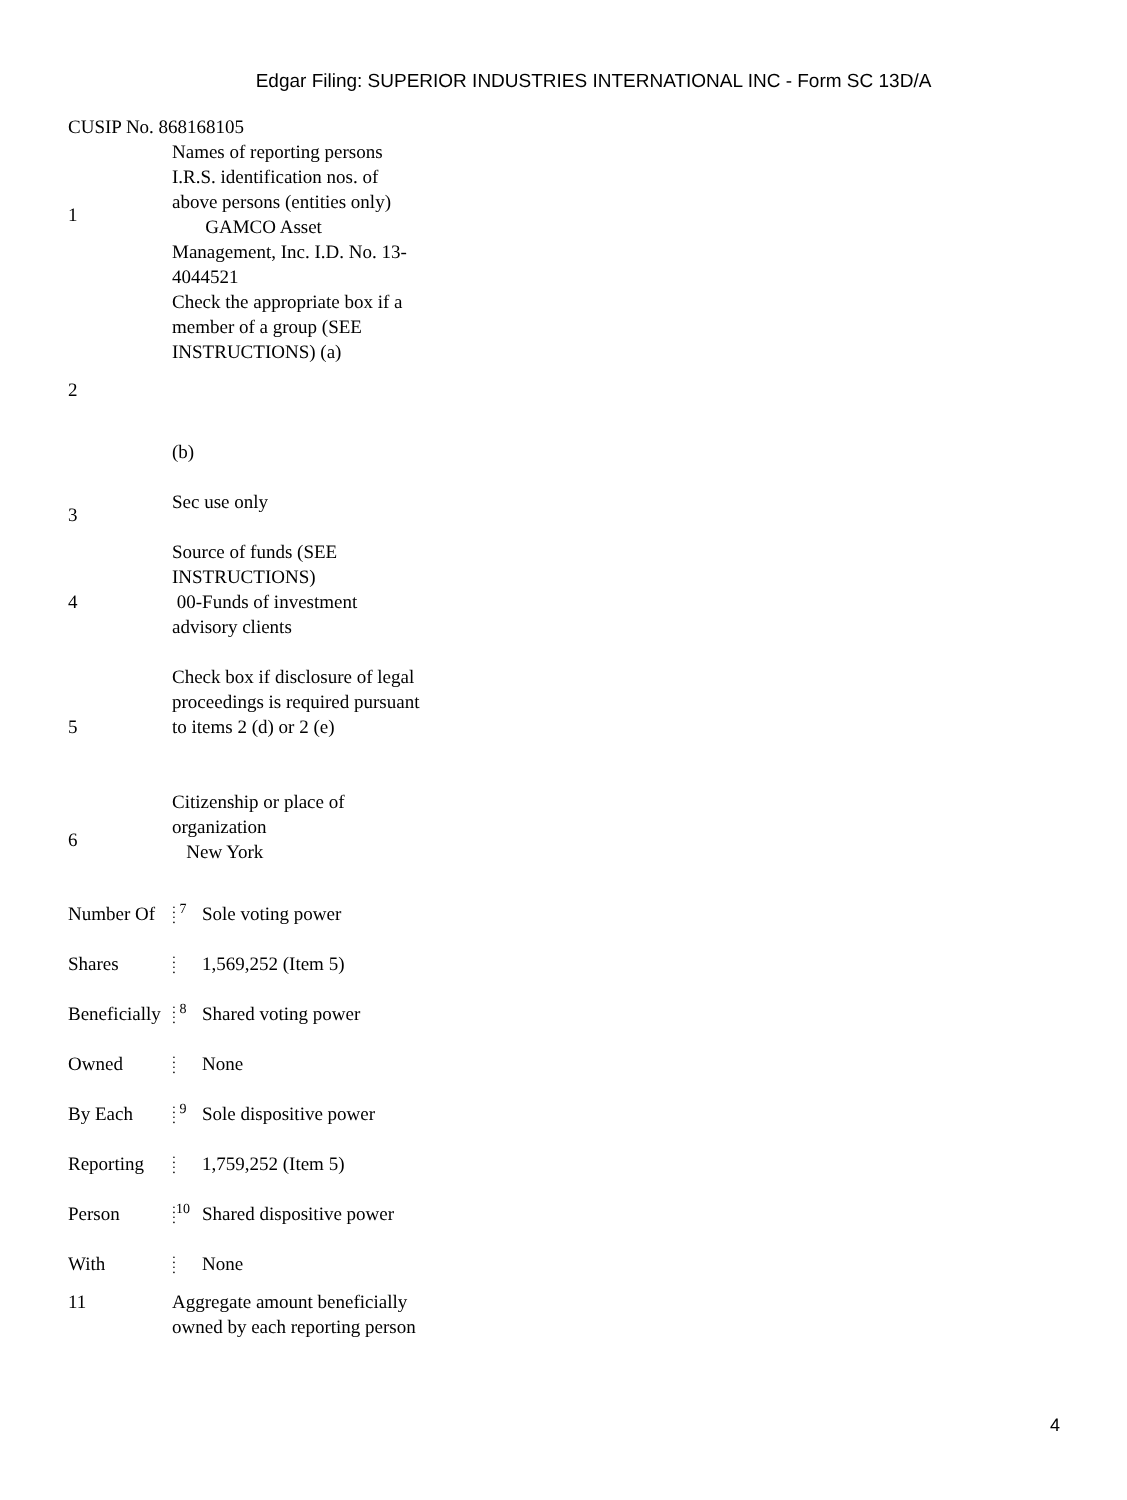Edgar Filing: SUPERIOR INDUSTRIES INTERNATIONAL INC - Form SC 13D/A
CUSIP No. 868168105
| 1 | Names of reporting persons I.R.S. identification nos. of above persons (entities only) GAMCO Asset Management, Inc. I.D. No. 13-4044521 |
| 2 | Check the appropriate box if a member of a group (SEE INSTRUCTIONS) (a) (b) |
| 3 | Sec use only |
| 4 | Source of funds (SEE INSTRUCTIONS) 00-Funds of investment advisory clients |
| 5 | Check box if disclosure of legal proceedings is required pursuant to items 2 (d) or 2 (e) |
| 6 | Citizenship or place of organization New York |
| Number Of | : 7 : | Sole voting power |
| Shares | : : | 1,569,252 (Item 5) |
| Beneficially | : 8 : | Shared voting power |
| Owned | : : | None |
| By Each | : 9 : | Sole dispositive power |
| Reporting | : : | 1,759,252 (Item 5) |
| Person | :10 : | Shared dispositive power |
| With | : : | None |
| 11 | Aggregate amount beneficially owned by each reporting person |
4